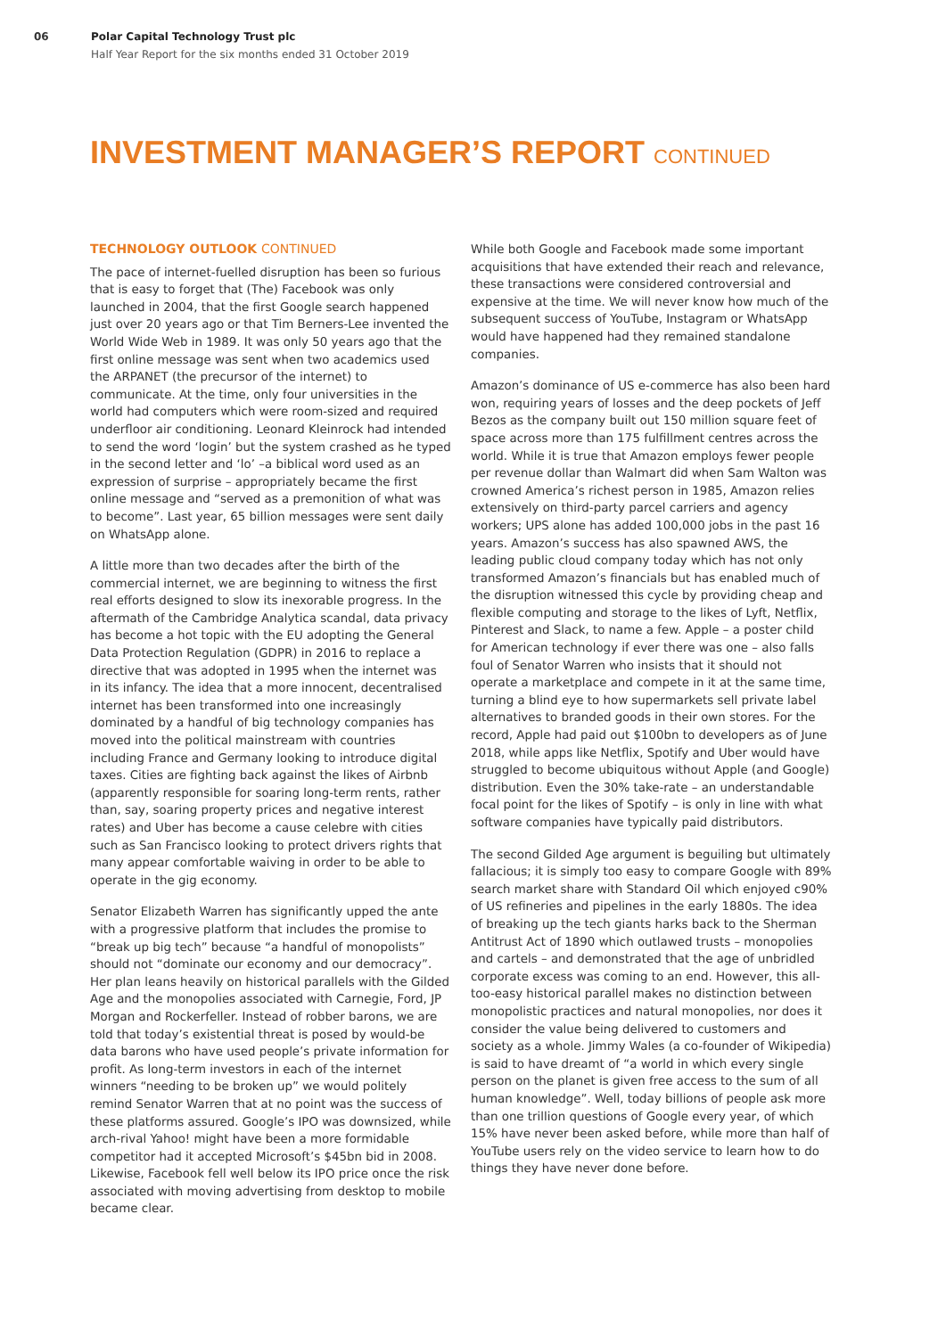06 Polar Capital Technology Trust plc
Half Year Report for the six months ended 31 October 2019
INVESTMENT MANAGER’S REPORT CONTINUED
TECHNOLOGY OUTLOOK CONTINUED
The pace of internet-fuelled disruption has been so furious that is easy to forget that (The) Facebook was only launched in 2004, that the first Google search happened just over 20 years ago or that Tim Berners-Lee invented the World Wide Web in 1989. It was only 50 years ago that the first online message was sent when two academics used the ARPANET (the precursor of the internet) to communicate. At the time, only four universities in the world had computers which were room-sized and required underfloor air conditioning. Leonard Kleinrock had intended to send the word ‘login’ but the system crashed as he typed in the second letter and ‘lo’ –a biblical word used as an expression of surprise – appropriately became the first online message and “served as a premonition of what was to become”. Last year, 65 billion messages were sent daily on WhatsApp alone.
A little more than two decades after the birth of the commercial internet, we are beginning to witness the first real efforts designed to slow its inexorable progress. In the aftermath of the Cambridge Analytica scandal, data privacy has become a hot topic with the EU adopting the General Data Protection Regulation (GDPR) in 2016 to replace a directive that was adopted in 1995 when the internet was in its infancy. The idea that a more innocent, decentralised internet has been transformed into one increasingly dominated by a handful of big technology companies has moved into the political mainstream with countries including France and Germany looking to introduce digital taxes. Cities are fighting back against the likes of Airbnb (apparently responsible for soaring long-term rents, rather than, say, soaring property prices and negative interest rates) and Uber has become a cause celebre with cities such as San Francisco looking to protect drivers rights that many appear comfortable waiving in order to be able to operate in the gig economy.
Senator Elizabeth Warren has significantly upped the ante with a progressive platform that includes the promise to “break up big tech” because “a handful of monopolists” should not “dominate our economy and our democracy”. Her plan leans heavily on historical parallels with the Gilded Age and the monopolies associated with Carnegie, Ford, JP Morgan and Rockerfeller. Instead of robber barons, we are told that today’s existential threat is posed by would-be data barons who have used people’s private information for profit. As long-term investors in each of the internet winners “needing to be broken up” we would politely remind Senator Warren that at no point was the success of these platforms assured. Google’s IPO was downsized, while arch-rival Yahoo! might have been a more formidable competitor had it accepted Microsoft’s $45bn bid in 2008. Likewise, Facebook fell well below its IPO price once the risk associated with moving advertising from desktop to mobile became clear.
While both Google and Facebook made some important acquisitions that have extended their reach and relevance, these transactions were considered controversial and expensive at the time. We will never know how much of the subsequent success of YouTube, Instagram or WhatsApp would have happened had they remained standalone companies.
Amazon’s dominance of US e-commerce has also been hard won, requiring years of losses and the deep pockets of Jeff Bezos as the company built out 150 million square feet of space across more than 175 fulfillment centres across the world. While it is true that Amazon employs fewer people per revenue dollar than Walmart did when Sam Walton was crowned America’s richest person in 1985, Amazon relies extensively on third-party parcel carriers and agency workers; UPS alone has added 100,000 jobs in the past 16 years. Amazon’s success has also spawned AWS, the leading public cloud company today which has not only transformed Amazon’s financials but has enabled much of the disruption witnessed this cycle by providing cheap and flexible computing and storage to the likes of Lyft, Netflix, Pinterest and Slack, to name a few. Apple – a poster child for American technology if ever there was one – also falls foul of Senator Warren who insists that it should not operate a marketplace and compete in it at the same time, turning a blind eye to how supermarkets sell private label alternatives to branded goods in their own stores. For the record, Apple had paid out $100bn to developers as of June 2018, while apps like Netflix, Spotify and Uber would have struggled to become ubiquitous without Apple (and Google) distribution. Even the 30% take-rate – an understandable focal point for the likes of Spotify – is only in line with what software companies have typically paid distributors.
The second Gilded Age argument is beguiling but ultimately fallacious; it is simply too easy to compare Google with 89% search market share with Standard Oil which enjoyed c90% of US refineries and pipelines in the early 1880s. The idea of breaking up the tech giants harks back to the Sherman Antitrust Act of 1890 which outlawed trusts – monopolies and cartels – and demonstrated that the age of unbridled corporate excess was coming to an end. However, this all-too-easy historical parallel makes no distinction between monopolistic practices and natural monopolies, nor does it consider the value being delivered to customers and society as a whole. Jimmy Wales (a co-founder of Wikipedia) is said to have dreamt of “a world in which every single person on the planet is given free access to the sum of all human knowledge”. Well, today billions of people ask more than one trillion questions of Google every year, of which 15% have never been asked before, while more than half of YouTube users rely on the video service to learn how to do things they have never done before.